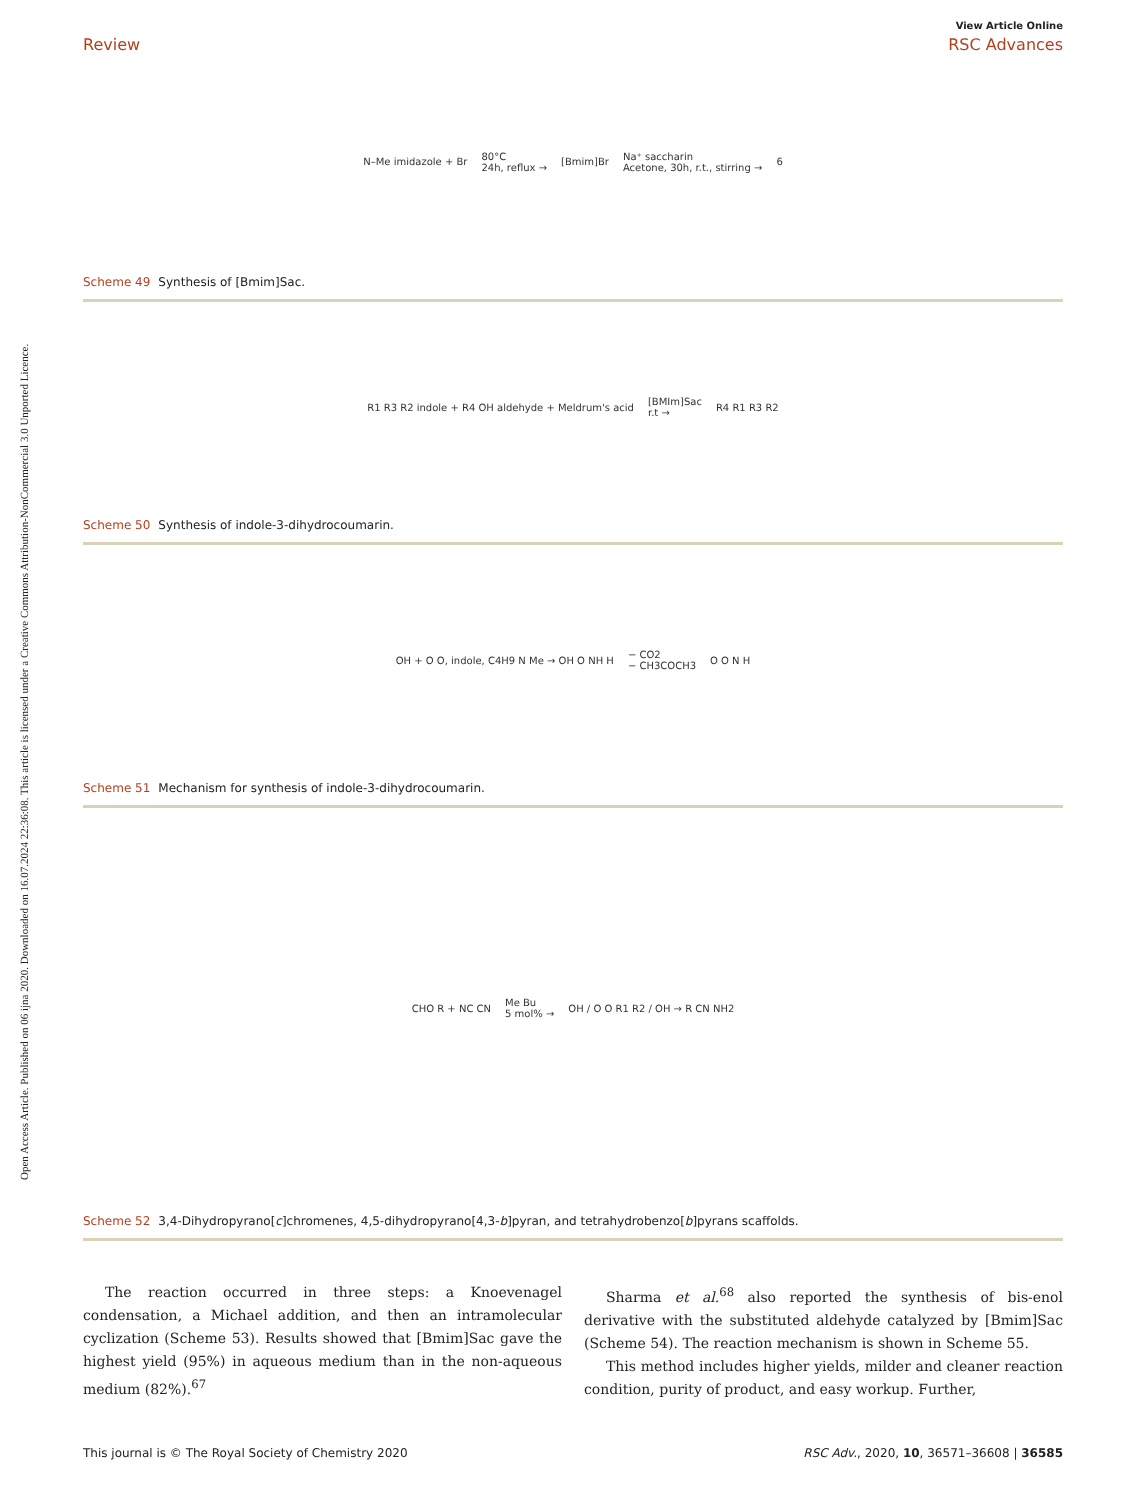Open Access Article. Published on 06 ijna 2020. Downloaded on 16.07.2024 22:36:08. This article is licensed under a Creative Commons Attribution-NonCommercial 3.0 Unported Licence.
View Article Online
Review RSC Advances
N–Me imidazole + Br 80°C
24h, reflux → [Bmim]Br Na⁺ saccharin
Acetone, 30h, r.t., stirring → 6
Scheme 49 Synthesis of [Bmim]Sac.
R1 R3 R2 indole + R4 OH aldehyde + Meldrum's acid [BMIm]Sac
r.t → R4 R1 R3 R2
Scheme 50 Synthesis of indole-3-dihydrocoumarin.
OH + O O, indole, C4H9 N Me → OH O NH H − CO2
− CH3COCH3 O O N H
Scheme 51 Mechanism for synthesis of indole-3-dihydrocoumarin.
CHO R + NC CN Me Bu
5 mol% → OH / O O R1 R2 / OH → R CN NH2
Scheme 52 3,4-Dihydropyrano[c]chromenes, 4,5-dihydropyrano[4,3-b]pyran, and tetrahydrobenzo[b]pyrans scaffolds.
The reaction occurred in three steps: a Knoevenagel condensation, a Michael addition, and then an intramolecular cyclization (Scheme 53). Results showed that [Bmim]Sac gave the highest yield (95%) in aqueous medium than in the non-aqueous medium (82%).<sup>67</sup>
Sharma et al.<sup>68</sup> also reported the synthesis of bis-enol derivative with the substituted aldehyde catalyzed by [Bmim]Sac (Scheme 54). The reaction mechanism is shown in Scheme 55.
This method includes higher yields, milder and cleaner reaction condition, purity of product, and easy workup. Further,
This journal is © The Royal Society of Chemistry 2020 RSC Adv., 2020, 10, 36571–36608 | 36585